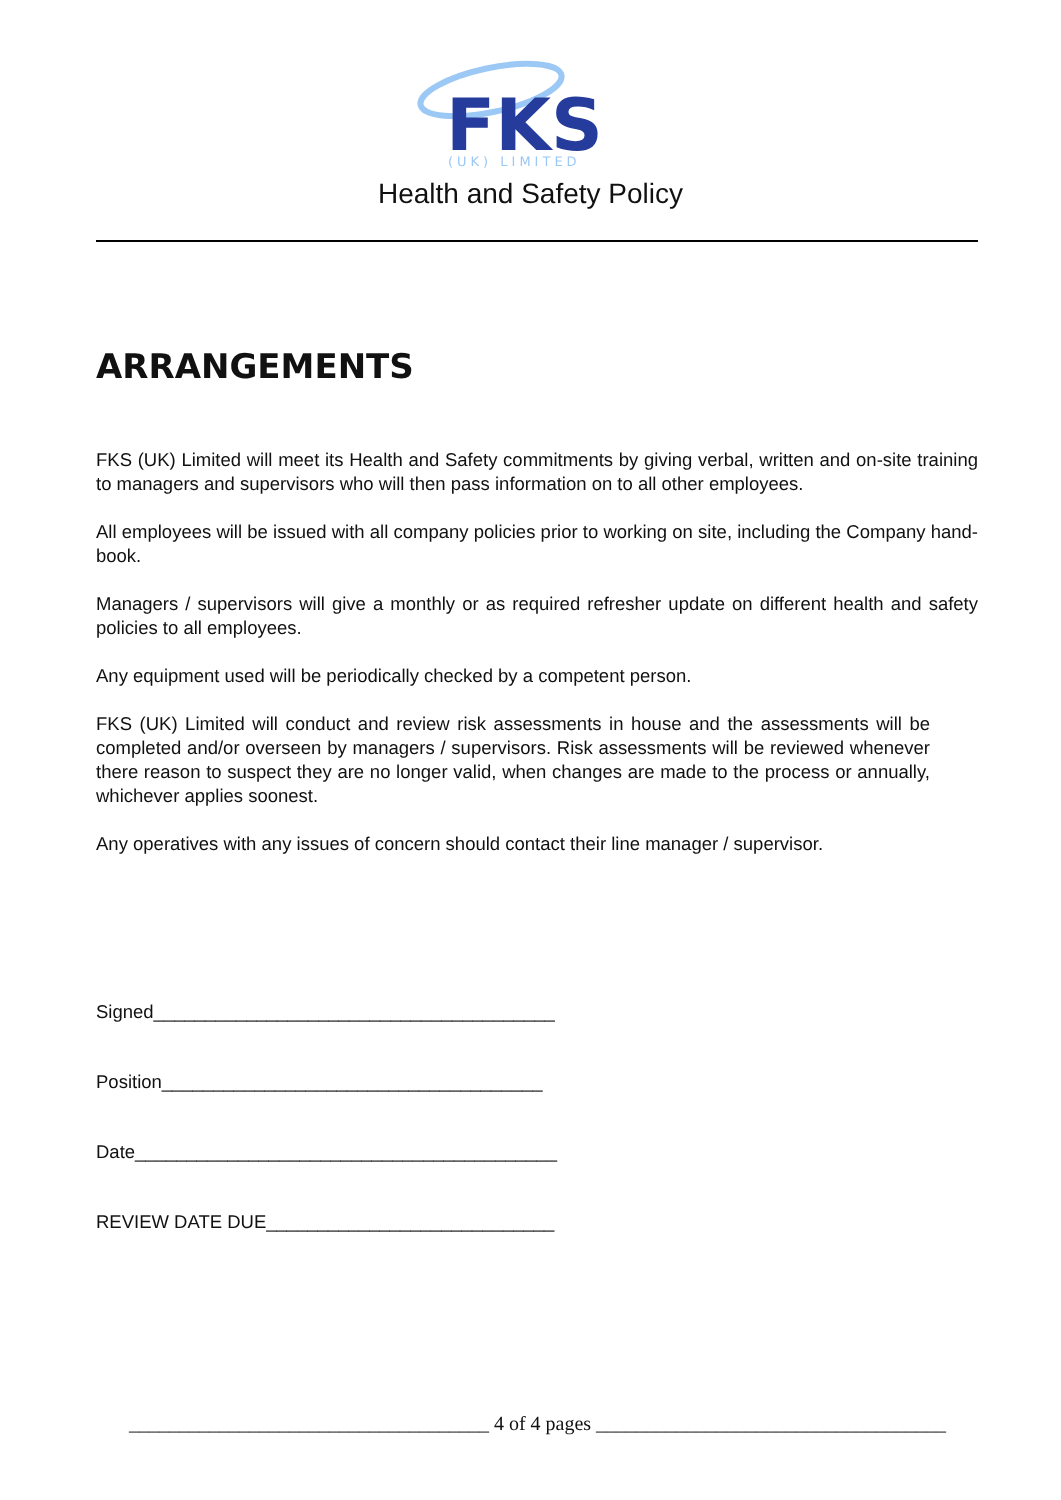FKS
(UK) LIMITED
Health and Safety Policy
ARRANGEMENTS
FKS (UK) Limited will meet its Health and Safety commitments by giving verbal, written and on-site training to managers and supervisors who will then pass information on to all other employees.
All employees will be issued with all company policies prior to working on site, including the Company hand-book.
Managers / supervisors will give a monthly or as required refresher update on different health and safety policies to all employees.
Any equipment used will be periodically checked by a competent person.
FKS (UK) Limited will conduct and review risk assessments in house and the assessments will be completed and/or overseen by managers / supervisors. Risk assessments will be reviewed whenever there reason to suspect they are no longer valid, when changes are made to the process or annually, whichever applies soonest.
Any operatives with any issues of concern should contact their line manager / supervisor.
Signed_______________________________________
Position_____________________________________
Date_________________________________________
REVIEW DATE DUE____________________________
____________________________________ 4 of 4 pages ___________________________________